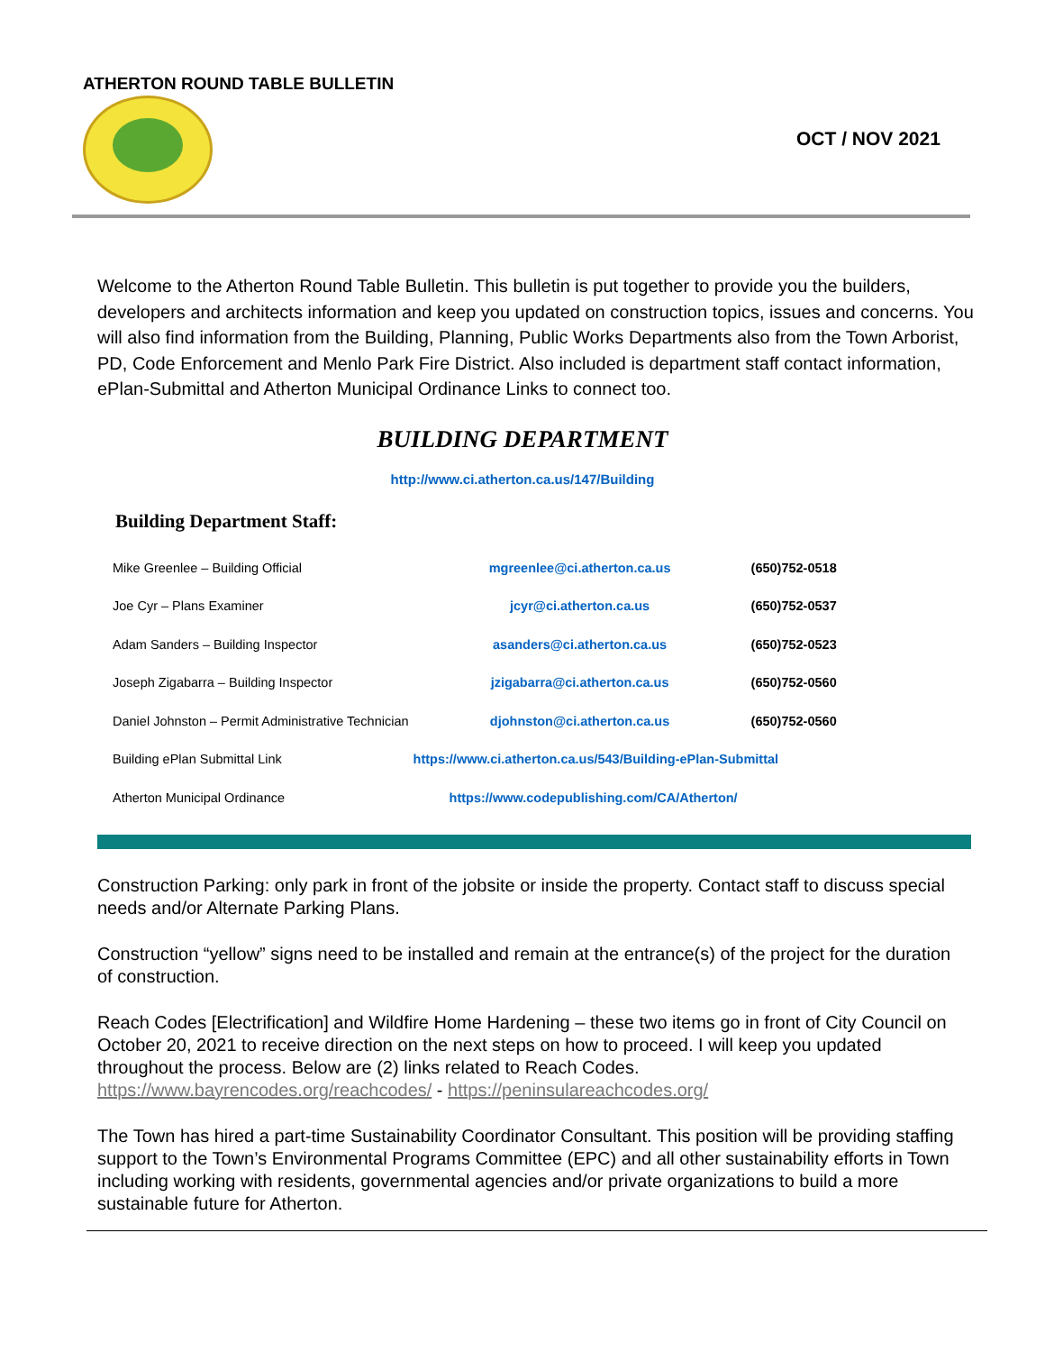ATHERTON ROUND TABLE BULLETIN
OCT / NOV 2021
Welcome to the Atherton Round Table Bulletin. This bulletin is put together to provide you the builders, developers and architects information and keep you updated on construction topics, issues and concerns. You will also find information from the Building, Planning, Public Works Departments also from the Town Arborist, PD, Code Enforcement and Menlo Park Fire District. Also included is department staff contact information, ePlan-Submittal and Atherton Municipal Ordinance Links to connect too.
BUILDING DEPARTMENT
http://www.ci.atherton.ca.us/147/Building
Building Department Staff:
| Mike Greenlee – Building Official | mgreenlee@ci.atherton.ca.us | (650)752-0518 |
| Joe Cyr – Plans Examiner | jcyr@ci.atherton.ca.us | (650)752-0537 |
| Adam Sanders – Building Inspector | asanders@ci.atherton.ca.us | (650)752-0523 |
| Joseph Zigabarra – Building Inspector | jzigabarra@ci.atherton.ca.us | (650)752-0560 |
| Daniel Johnston – Permit Administrative Technician | djohnston@ci.atherton.ca.us | (650)752-0560 |
| Building ePlan Submittal Link | https://www.ci.atherton.ca.us/543/Building-ePlan-Submittal | |
| Atherton Municipal Ordinance | https://www.codepublishing.com/CA/Atherton/ | |
Construction Parking: only park in front of the jobsite or inside the property. Contact staff to discuss special needs and/or Alternate Parking Plans.
Construction “yellow” signs need to be installed and remain at the entrance(s) of the project for the duration of construction.
Reach Codes [Electrification] and Wildfire Home Hardening – these two items go in front of City Council on October 20, 2021 to receive direction on the next steps on how to proceed. I will keep you updated throughout the process. Below are (2) links related to Reach Codes.
https://www.bayrencodes.org/reachcodes/ - https://peninsulareachcodes.org/
The Town has hired a part-time Sustainability Coordinator Consultant. This position will be providing staffing support to the Town’s Environmental Programs Committee (EPC) and all other sustainability efforts in Town including working with residents, governmental agencies and/or private organizations to build a more sustainable future for Atherton.